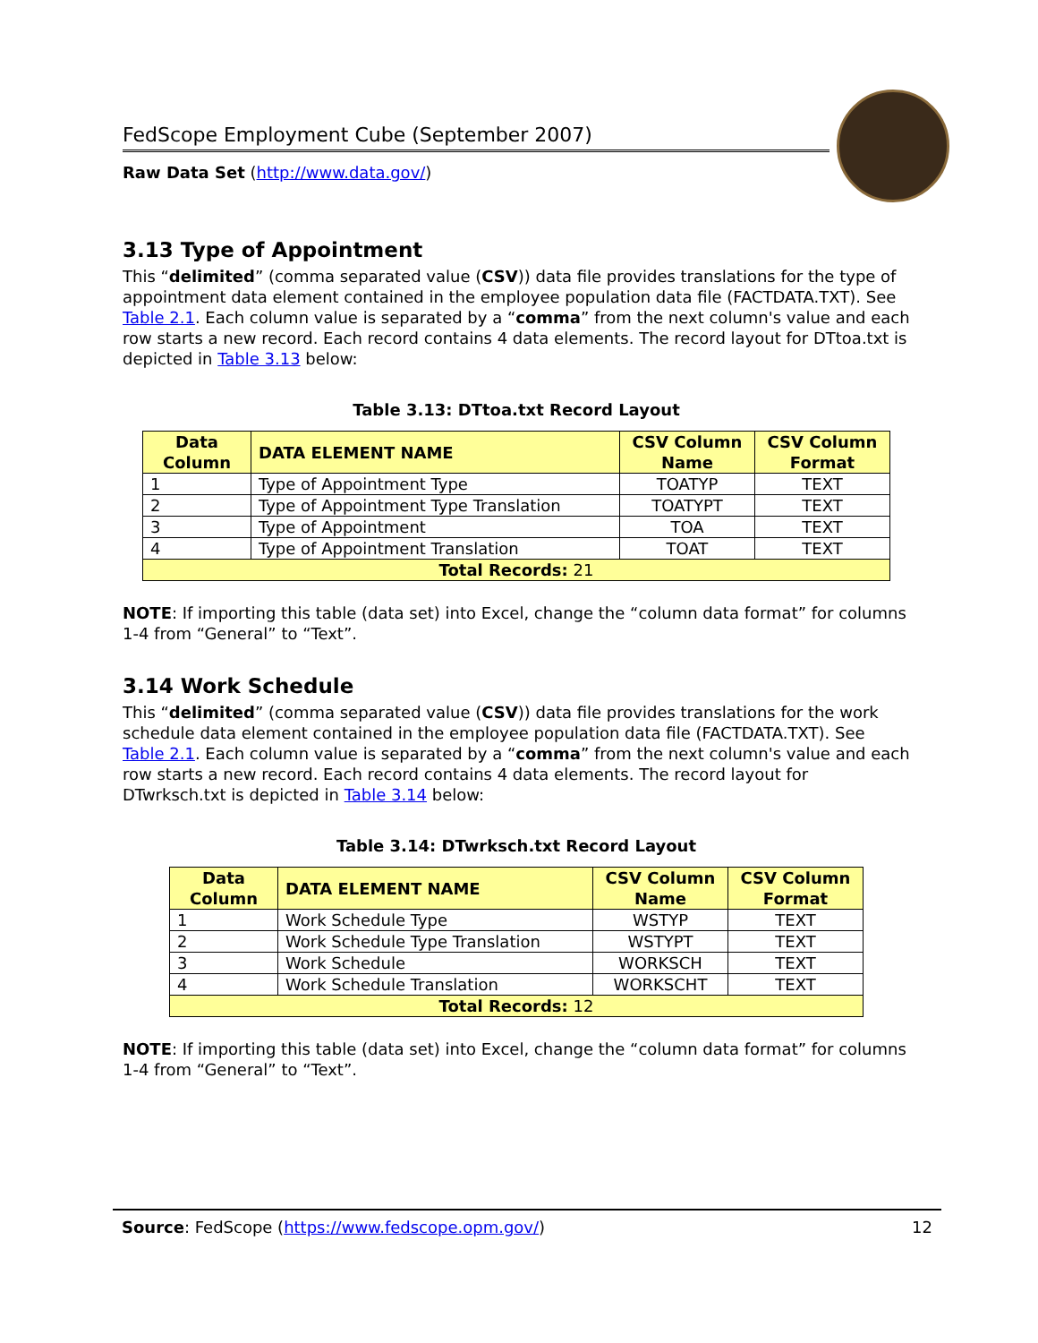FedScope Employment Cube (September 2007)
Raw Data Set (http://www.data.gov/)
3.13 Type of Appointment
This “delimited” (comma separated value (CSV)) data file provides translations for the type of appointment data element contained in the employee population data file (FACTDATA.TXT). See Table 2.1. Each column value is separated by a “comma” from the next column's value and each row starts a new record. Each record contains 4 data elements. The record layout for DTtoa.txt is depicted in Table 3.13 below:
Table 3.13: DTtoa.txt Record Layout
| Data Column | DATA ELEMENT NAME | CSV Column Name | CSV Column Format |
| --- | --- | --- | --- |
| 1 | Type of Appointment Type | TOATYP | TEXT |
| 2 | Type of Appointment Type Translation | TOATYPT | TEXT |
| 3 | Type of Appointment | TOA | TEXT |
| 4 | Type of Appointment Translation | TOAT | TEXT |
| Total Records: 21 | | | |
NOTE: If importing this table (data set) into Excel, change the “column data format” for columns 1-4 from “General” to “Text”.
3.14 Work Schedule
This “delimited” (comma separated value (CSV)) data file provides translations for the work schedule data element contained in the employee population data file (FACTDATA.TXT). See Table 2.1. Each column value is separated by a “comma” from the next column's value and each row starts a new record. Each record contains 4 data elements. The record layout for DTwrksch.txt is depicted in Table 3.14 below:
Table 3.14: DTwrksch.txt Record Layout
| Data Column | DATA ELEMENT NAME | CSV Column Name | CSV Column Format |
| --- | --- | --- | --- |
| 1 | Work Schedule Type | WSTYP | TEXT |
| 2 | Work Schedule Type Translation | WSTYPT | TEXT |
| 3 | Work Schedule | WORKSCH | TEXT |
| 4 | Work Schedule Translation | WORKSCHT | TEXT |
| Total Records: 12 | | | |
NOTE: If importing this table (data set) into Excel, change the “column data format” for columns 1-4 from “General” to “Text”.
Source: FedScope (https://www.fedscope.opm.gov/) 12